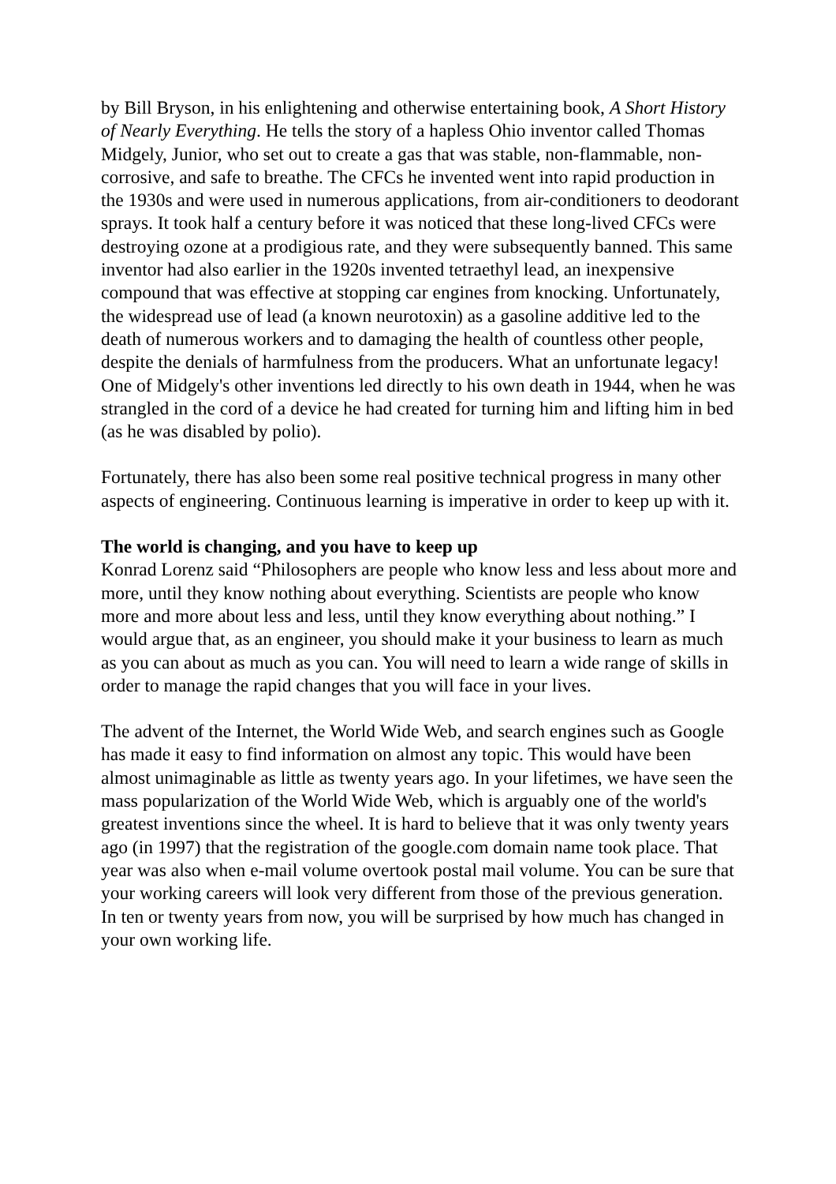by Bill Bryson, in his enlightening and otherwise entertaining book, A Short History of Nearly Everything. He tells the story of a hapless Ohio inventor called Thomas Midgely, Junior, who set out to create a gas that was stable, non-flammable, non-corrosive, and safe to breathe. The CFCs he invented went into rapid production in the 1930s and were used in numerous applications, from air-conditioners to deodorant sprays. It took half a century before it was noticed that these long-lived CFCs were destroying ozone at a prodigious rate, and they were subsequently banned. This same inventor had also earlier in the 1920s invented tetraethyl lead, an inexpensive compound that was effective at stopping car engines from knocking. Unfortunately, the widespread use of lead (a known neurotoxin) as a gasoline additive led to the death of numerous workers and to damaging the health of countless other people, despite the denials of harmfulness from the producers. What an unfortunate legacy! One of Midgely's other inventions led directly to his own death in 1944, when he was strangled in the cord of a device he had created for turning him and lifting him in bed (as he was disabled by polio).
Fortunately, there has also been some real positive technical progress in many other aspects of engineering. Continuous learning is imperative in order to keep up with it.
The world is changing, and you have to keep up
Konrad Lorenz said “Philosophers are people who know less and less about more and more, until they know nothing about everything. Scientists are people who know more and more about less and less, until they know everything about nothing.” I would argue that, as an engineer, you should make it your business to learn as much as you can about as much as you can. You will need to learn a wide range of skills in order to manage the rapid changes that you will face in your lives.
The advent of the Internet, the World Wide Web, and search engines such as Google has made it easy to find information on almost any topic. This would have been almost unimaginable as little as twenty years ago. In your lifetimes, we have seen the mass popularization of the World Wide Web, which is arguably one of the world's greatest inventions since the wheel. It is hard to believe that it was only twenty years ago (in 1997) that the registration of the google.com domain name took place. That year was also when e-mail volume overtook postal mail volume. You can be sure that your working careers will look very different from those of the previous generation. In ten or twenty years from now, you will be surprised by how much has changed in your own working life.